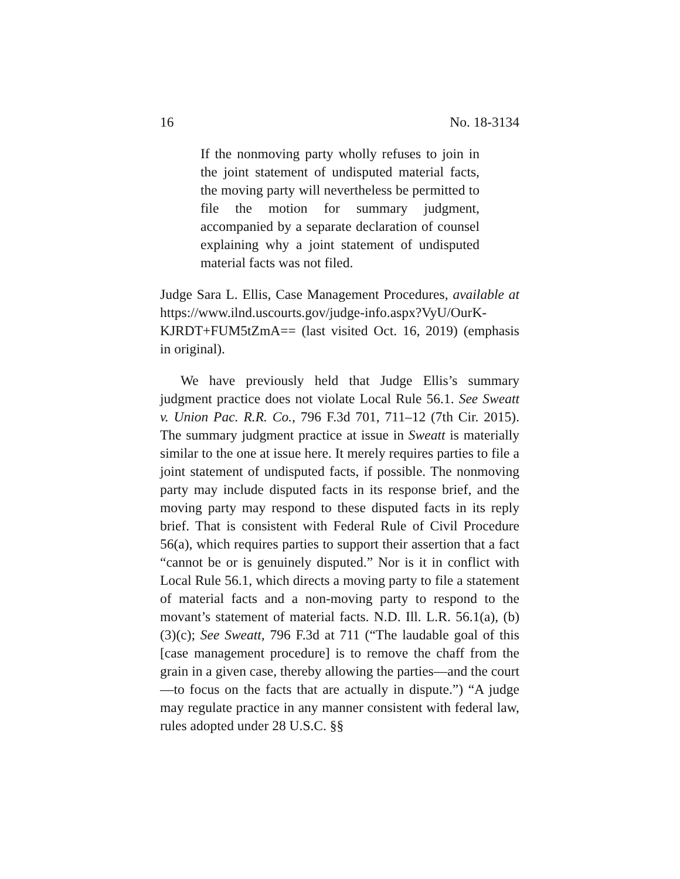16 No. 18-3134
If the nonmoving party wholly refuses to join in the joint statement of undisputed material facts, the moving party will nevertheless be permitted to file the motion for summary judgment, accompanied by a separate declaration of counsel explaining why a joint statement of undisputed material facts was not filed.
Judge Sara L. Ellis, Case Management Procedures, available at https://www.ilnd.uscourts.gov/judge-info.aspx?VyU/OurK-KJRDT+FUM5tZmA== (last visited Oct. 16, 2019) (emphasis in original).
We have previously held that Judge Ellis’s summary judgment practice does not violate Local Rule 56.1. See Sweatt v. Union Pac. R.R. Co., 796 F.3d 701, 711–12 (7th Cir. 2015). The summary judgment practice at issue in Sweatt is materially similar to the one at issue here. It merely requires parties to file a joint statement of undisputed facts, if possible. The nonmoving party may include disputed facts in its response brief, and the moving party may respond to these disputed facts in its reply brief. That is consistent with Federal Rule of Civil Procedure 56(a), which requires parties to support their assertion that a fact “cannot be or is genuinely disputed.” Nor is it in conflict with Local Rule 56.1, which directs a moving party to file a statement of material facts and a non-moving party to respond to the movant’s statement of material facts. N.D. Ill. L.R. 56.1(a), (b)(3)(c); See Sweatt, 796 F.3d at 711 (“The laudable goal of this [case management procedure] is to remove the chaff from the grain in a given case, thereby allowing the parties—and the court—to focus on the facts that are actually in dispute.”) “A judge may regulate practice in any manner consistent with federal law, rules adopted under 28 U.S.C. §§